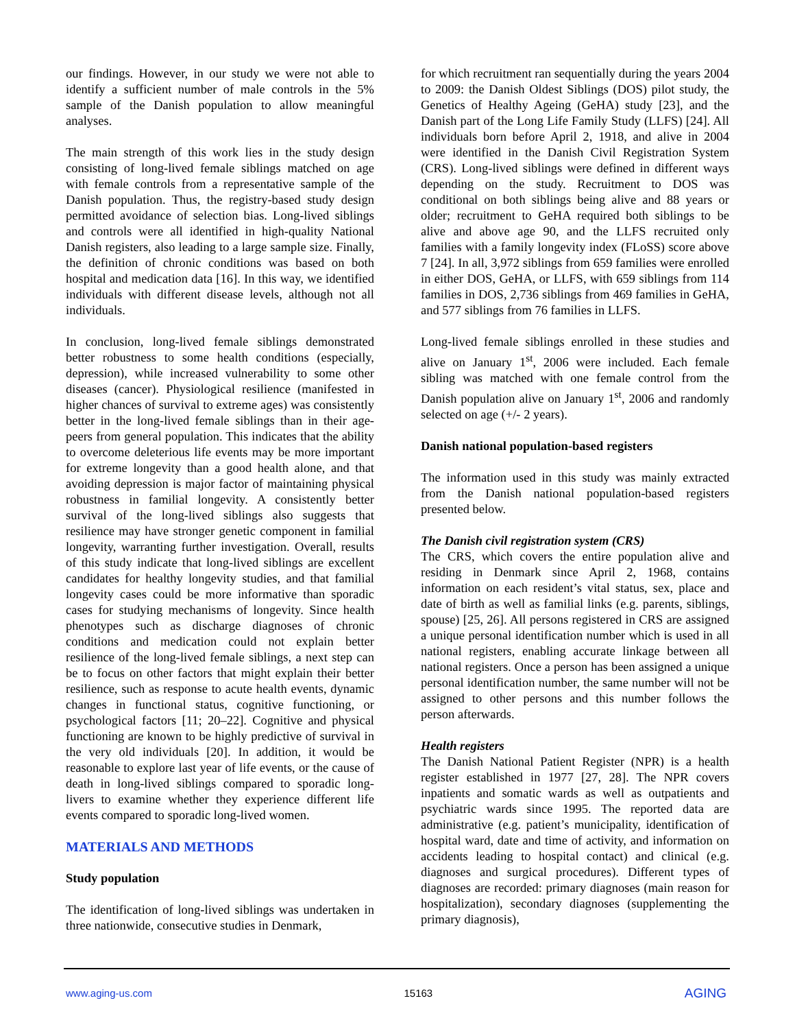our findings. However, in our study we were not able to identify a sufficient number of male controls in the 5% sample of the Danish population to allow meaningful analyses.
The main strength of this work lies in the study design consisting of long-lived female siblings matched on age with female controls from a representative sample of the Danish population. Thus, the registry-based study design permitted avoidance of selection bias. Long-lived siblings and controls were all identified in high-quality National Danish registers, also leading to a large sample size. Finally, the definition of chronic conditions was based on both hospital and medication data [16]. In this way, we identified individuals with different disease levels, although not all individuals.
In conclusion, long-lived female siblings demonstrated better robustness to some health conditions (especially, depression), while increased vulnerability to some other diseases (cancer). Physiological resilience (manifested in higher chances of survival to extreme ages) was consistently better in the long-lived female siblings than in their age-peers from general population. This indicates that the ability to overcome deleterious life events may be more important for extreme longevity than a good health alone, and that avoiding depression is major factor of maintaining physical robustness in familial longevity. A consistently better survival of the long-lived siblings also suggests that resilience may have stronger genetic component in familial longevity, warranting further investigation. Overall, results of this study indicate that long-lived siblings are excellent candidates for healthy longevity studies, and that familial longevity cases could be more informative than sporadic cases for studying mechanisms of longevity. Since health phenotypes such as discharge diagnoses of chronic conditions and medication could not explain better resilience of the long-lived female siblings, a next step can be to focus on other factors that might explain their better resilience, such as response to acute health events, dynamic changes in functional status, cognitive functioning, or psychological factors [11; 20–22]. Cognitive and physical functioning are known to be highly predictive of survival in the very old individuals [20]. In addition, it would be reasonable to explore last year of life events, or the cause of death in long-lived siblings compared to sporadic long-livers to examine whether they experience different life events compared to sporadic long-lived women.
MATERIALS AND METHODS
Study population
The identification of long-lived siblings was undertaken in three nationwide, consecutive studies in Denmark,
for which recruitment ran sequentially during the years 2004 to 2009: the Danish Oldest Siblings (DOS) pilot study, the Genetics of Healthy Ageing (GeHA) study [23], and the Danish part of the Long Life Family Study (LLFS) [24]. All individuals born before April 2, 1918, and alive in 2004 were identified in the Danish Civil Registration System (CRS). Long-lived siblings were defined in different ways depending on the study. Recruitment to DOS was conditional on both siblings being alive and 88 years or older; recruitment to GeHA required both siblings to be alive and above age 90, and the LLFS recruited only families with a family longevity index (FLoSS) score above 7 [24]. In all, 3,972 siblings from 659 families were enrolled in either DOS, GeHA, or LLFS, with 659 siblings from 114 families in DOS, 2,736 siblings from 469 families in GeHA, and 577 siblings from 76 families in LLFS.
Long-lived female siblings enrolled in these studies and alive on January 1<sup>st</sup>, 2006 were included. Each female sibling was matched with one female control from the Danish population alive on January 1<sup>st</sup>, 2006 and randomly selected on age (+/- 2 years).
Danish national population-based registers
The information used in this study was mainly extracted from the Danish national population-based registers presented below.
The Danish civil registration system (CRS)
The CRS, which covers the entire population alive and residing in Denmark since April 2, 1968, contains information on each resident’s vital status, sex, place and date of birth as well as familial links (e.g. parents, siblings, spouse) [25, 26]. All persons registered in CRS are assigned a unique personal identification number which is used in all national registers, enabling accurate linkage between all national registers. Once a person has been assigned a unique personal identification number, the same number will not be assigned to other persons and this number follows the person afterwards.
Health registers
The Danish National Patient Register (NPR) is a health register established in 1977 [27, 28]. The NPR covers inpatients and somatic wards as well as outpatients and psychiatric wards since 1995. The reported data are administrative (e.g. patient’s municipality, identification of hospital ward, date and time of activity, and information on accidents leading to hospital contact) and clinical (e.g. diagnoses and surgical procedures). Different types of diagnoses are recorded: primary diagnoses (main reason for hospitalization), secondary diagnoses (supplementing the primary diagnosis),
www.aging-us.com 15163 AGING